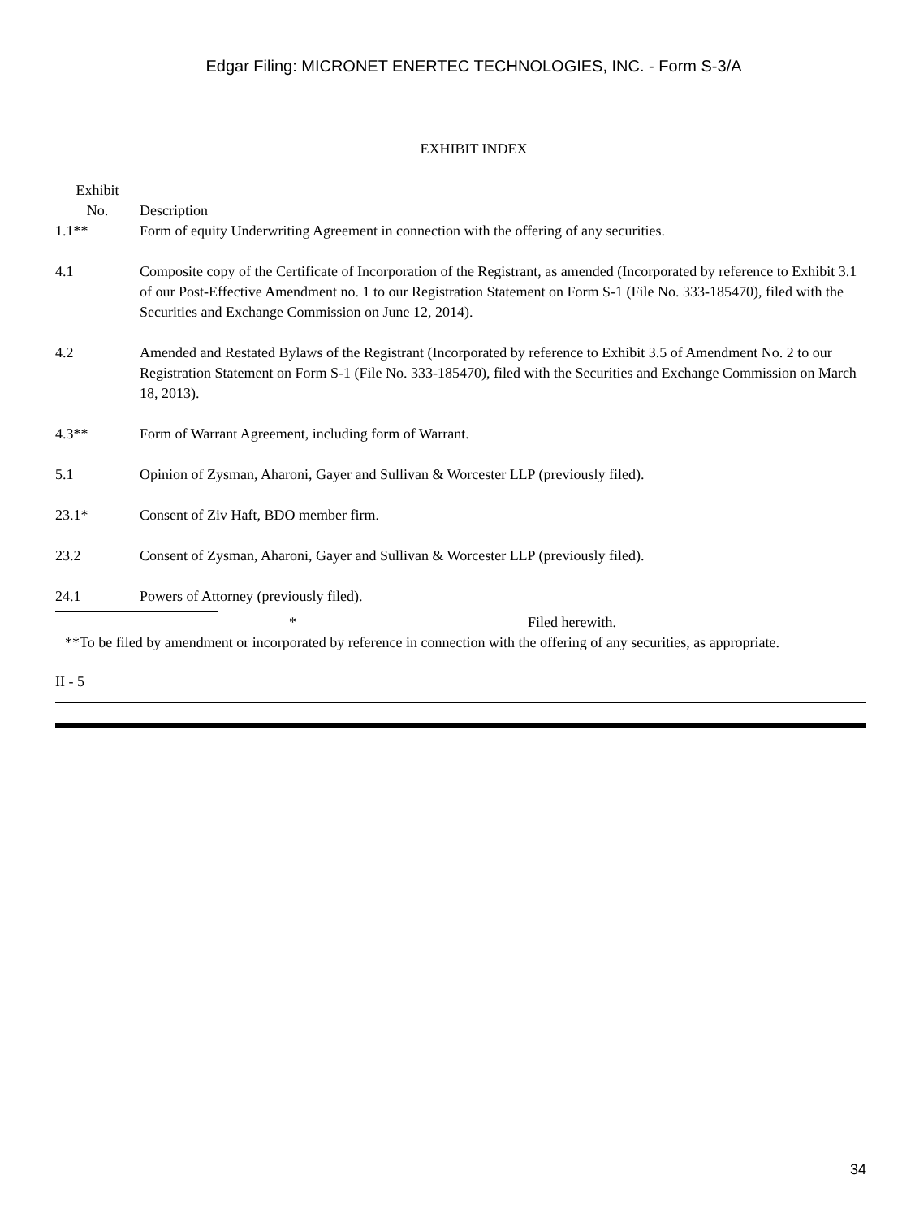Edgar Filing: MICRONET ENERTEC TECHNOLOGIES, INC. - Form S-3/A
EXHIBIT INDEX
| Exhibit No. | Description |
| --- | --- |
| 1.1** | Form of equity Underwriting Agreement in connection with the offering of any securities. |
| 4.1 | Composite copy of the Certificate of Incorporation of the Registrant, as amended (Incorporated by reference to Exhibit 3.1 of our Post-Effective Amendment no. 1 to our Registration Statement on Form S-1 (File No. 333-185470), filed with the Securities and Exchange Commission on June 12, 2014). |
| 4.2 | Amended and Restated Bylaws of the Registrant (Incorporated by reference to Exhibit 3.5 of Amendment No. 2 to our Registration Statement on Form S-1 (File No. 333-185470), filed with the Securities and Exchange Commission on March 18, 2013). |
| 4.3** | Form of Warrant Agreement, including form of Warrant. |
| 5.1 | Opinion of Zysman, Aharoni, Gayer and Sullivan & Worcester LLP (previously filed). |
| 23.1* | Consent of Ziv Haft, BDO member firm. |
| 23.2 | Consent of Zysman, Aharoni, Gayer and Sullivan & Worcester LLP (previously filed). |
| 24.1 | Powers of Attorney (previously filed). |
* Filed herewith.
** To be filed by amendment or incorporated by reference in connection with the offering of any securities, as appropriate.
II - 5
34